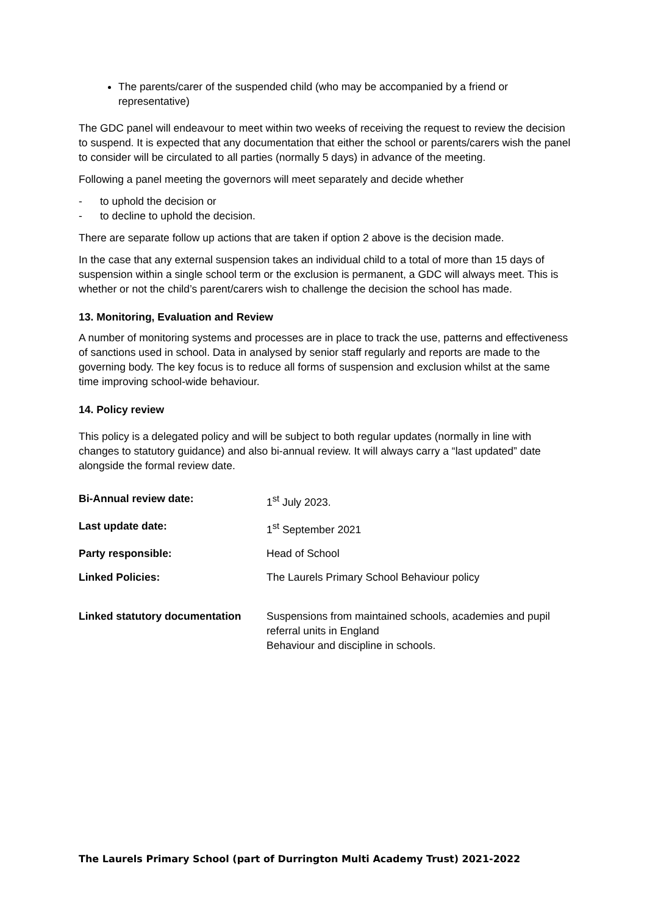The parents/carer of the suspended child (who may be accompanied by a friend or representative)
The GDC panel will endeavour to meet within two weeks of receiving the request to review the decision to suspend. It is expected that any documentation that either the school or parents/carers wish the panel to consider will be circulated to all parties (normally 5 days) in advance of the meeting.
Following a panel meeting the governors will meet separately and decide whether
- to uphold the decision or
- to decline to uphold the decision.
There are separate follow up actions that are taken if option 2 above is the decision made.
In the case that any external suspension takes an individual child to a total of more than 15 days of suspension within a single school term or the exclusion is permanent, a GDC will always meet. This is whether or not the child’s parent/carers wish to challenge the decision the school has made.
13. Monitoring, Evaluation and Review
A number of monitoring systems and processes are in place to track the use, patterns and effectiveness of sanctions used in school. Data in analysed by senior staff regularly and reports are made to the governing body. The key focus is to reduce all forms of suspension and exclusion whilst at the same time improving school-wide behaviour.
14. Policy review
This policy is a delegated policy and will be subject to both regular updates (normally in line with changes to statutory guidance) and also bi-annual review. It will always carry a “last updated” date alongside the formal review date.
| Bi-Annual review date: | 1<sup>st</sup> July 2023. |
| Last update date: | 1<sup>st</sup> September 2021 |
| Party responsible: | Head of School |
| Linked Policies: | The Laurels Primary School Behaviour policy |
| Linked statutory documentation | Suspensions from maintained schools, academies and pupil referral units in England Behaviour and discipline in schools. |
The Laurels Primary School (part of Durrington Multi Academy Trust) 2021-2022